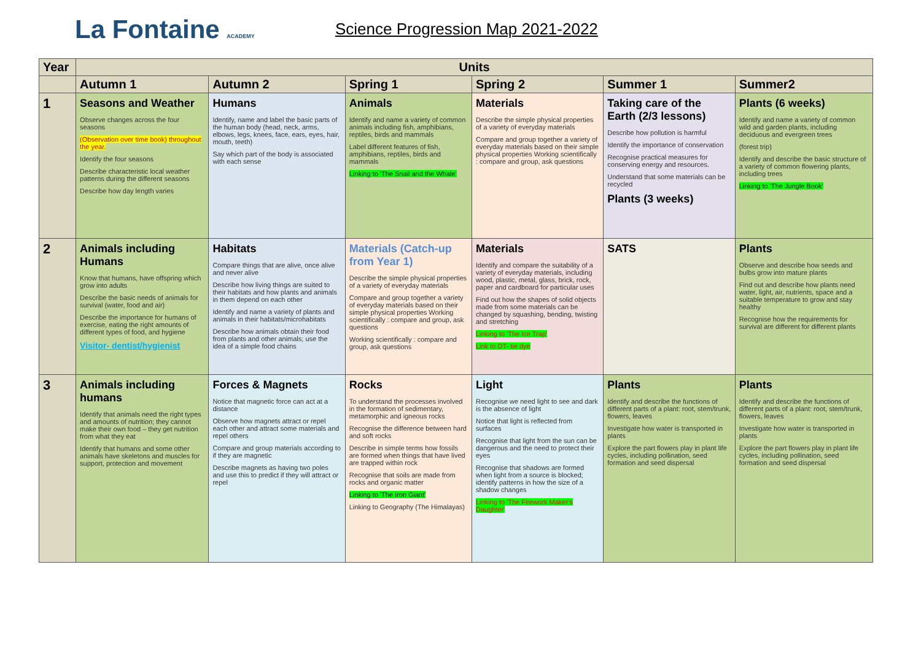La Fontaine ACADEMY
Science Progression Map 2021-2022
| Year | Units | | | | | |
| --- | --- | --- | --- | --- | --- | --- |
| | Autumn 1 | Autumn 2 | Spring 1 | Spring 2 | Summer 1 | Summer2 |
| 1 | Seasons and Weather Observe changes across the four seasons (Observation over time book) throughout the year. Identify the four seasons Describe characteristic local weather patterns during the different seasons Describe how day length varies | Humans Identify, name and label the basic parts of the human body (head, neck, arms, elbows, legs, knees, face, ears, eyes, hair, mouth, teeth) Say which part of the body is associated with each sense | Animals Identify and name a variety of common animals including fish, amphibians, reptiles, birds and mammals Label different features of fish, amphibians, reptiles, birds and mammals Linking to 'The Snail and the Whale' | Materials Describe the simple physical properties of a variety of everyday materials Compare and group together a variety of everyday materials based on their simple physical properties Working scientifically : compare and group, ask questions | Taking care of the Earth (2/3 lessons) Describe how pollution is harmful Identify the importance of conservation Recognise practical measures for conserving energy and resources. Understand that some materials can be recycled Plants (3 weeks) | Plants (6 weeks) Identify and name a variety of common wild and garden plants, including deciduous and evergreen trees (forest trip) Identify and describe the basic structure of a variety of common flowering plants, including trees Linking to 'The Jungle Book' |
| 2 | Animals including Humans Know that humans, have offspring which grow into adults Describe the basic needs of animals for survival (water, food and air) Describe the importance for humans of exercise, eating the right amounts of different types of food, and hygiene Visitor- dentist/hygienist | Habitats Compare things that are alive, once alive and never alive Describe how living things are suited to their habitats and how plants and animals in them depend on each other Identify and name a variety of plants and animals in their habitats/microhabitats Describe how animals obtain their food from plants and other animals; use the idea of a simple food chains | Materials (Catch-up from Year 1) Describe the simple physical properties of a variety of everyday materials Compare and group together a variety of everyday materials based on their simple physical properties Working scientifically : compare and group, ask questions Working scientifically : compare and group, ask questions | Materials Identify and compare the suitability of a variety of everyday materials, including wood, plastic, metal, glass, brick, rock, paper and cardboard for particular uses Find out how the shapes of solid objects made from some materials can be changed by squashing, bending, twisting and stretching Linking to 'The Ice Trap' Link to DT- tie dye | SATS | Plants Observe and describe how seeds and bulbs grow into mature plants Find out and describe how plants need water, light, air, nutrients, space and a suitable temperature to grow and stay healthy Recognise how the requirements for survival are different for different plants |
| 3 | Animals including humans Identify that animals need the right types and amounts of nutrition; they cannot make their own food – they get nutrition from what they eat Identify that humans and some other animals have skeletons and muscles for support, protection and movement | Forces & Magnets Notice that magnetic force can act at a distance Observe how magnets attract or repel each other and attract some materials and repel others Compare and group materials according to if they are magnetic Describe magnets as having two poles and use this to predict if they will attract or repel | Rocks To understand the processes involved in the formation of sedimentary, metamorphic and igneous rocks Recognise the difference between hard and soft rocks Describe in simple terms how fossils are formed when things that have lived are trapped within rock Recognise that soils are made from rocks and organic matter Linking to 'The Iron Giant' Linking to Geography (The Himalayas) | Light Recognise we need light to see and dark is the absence of light Notice that light is reflected from surfaces Recognise that light from the sun can be dangerous and the need to protect their eyes Recognise that shadows are formed when light from a source is blocked; identify patterns in how the size of a shadow changes Linking to 'The Firework Maker's Daughter' | Plants Identify and describe the functions of different parts of a plant: root, stem/trunk, flowers, leaves Investigate how water is transported in plants Explore the part flowers play in plant life cycles, including pollination, seed formation and seed dispersal | Plants Identify and describe the functions of different parts of a plant: root, stem/trunk, flowers, leaves Investigate how water is transported in plants Explore the part flowers play in plant life cycles, including pollination, seed formation and seed dispersal |